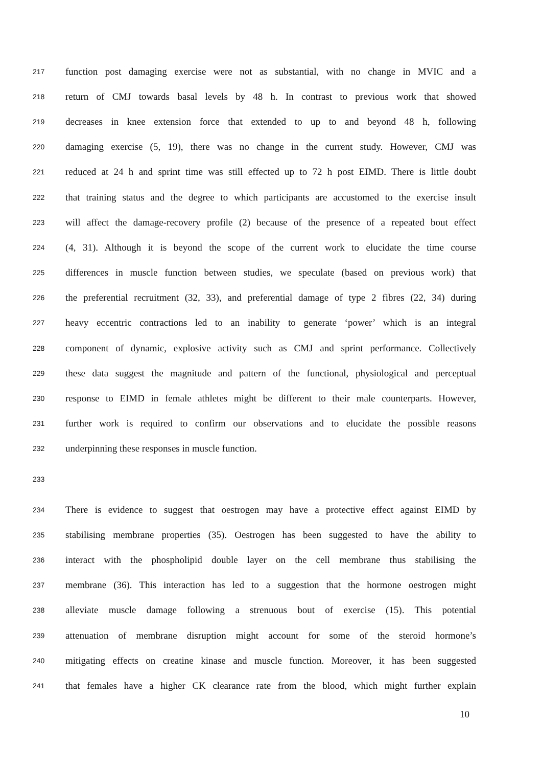217 function post damaging exercise were not as substantial, with no change in MVIC and a
218 return of CMJ towards basal levels by 48 h. In contrast to previous work that showed
219 decreases in knee extension force that extended to up to and beyond 48 h, following
220 damaging exercise (5, 19), there was no change in the current study. However, CMJ was
221 reduced at 24 h and sprint time was still effected up to 72 h post EIMD. There is little doubt
222 that training status and the degree to which participants are accustomed to the exercise insult
223 will affect the damage-recovery profile (2) because of the presence of a repeated bout effect
224 (4, 31). Although it is beyond the scope of the current work to elucidate the time course
225 differences in muscle function between studies, we speculate (based on previous work) that
226 the preferential recruitment (32, 33), and preferential damage of type 2 fibres (22, 34) during
227 heavy eccentric contractions led to an inability to generate ‘power’ which is an integral
228 component of dynamic, explosive activity such as CMJ and sprint performance. Collectively
229 these data suggest the magnitude and pattern of the functional, physiological and perceptual
230 response to EIMD in female athletes might be different to their male counterparts. However,
231 further work is required to confirm our observations and to elucidate the possible reasons
232 underpinning these responses in muscle function.
233
234 There is evidence to suggest that oestrogen may have a protective effect against EIMD by
235 stabilising membrane properties (35). Oestrogen has been suggested to have the ability to
236 interact with the phospholipid double layer on the cell membrane thus stabilising the
237 membrane (36). This interaction has led to a suggestion that the hormone oestrogen might
238 alleviate muscle damage following a strenuous bout of exercise (15). This potential
239 attenuation of membrane disruption might account for some of the steroid hormone’s
240 mitigating effects on creatine kinase and muscle function. Moreover, it has been suggested
241 that females have a higher CK clearance rate from the blood, which might further explain
10